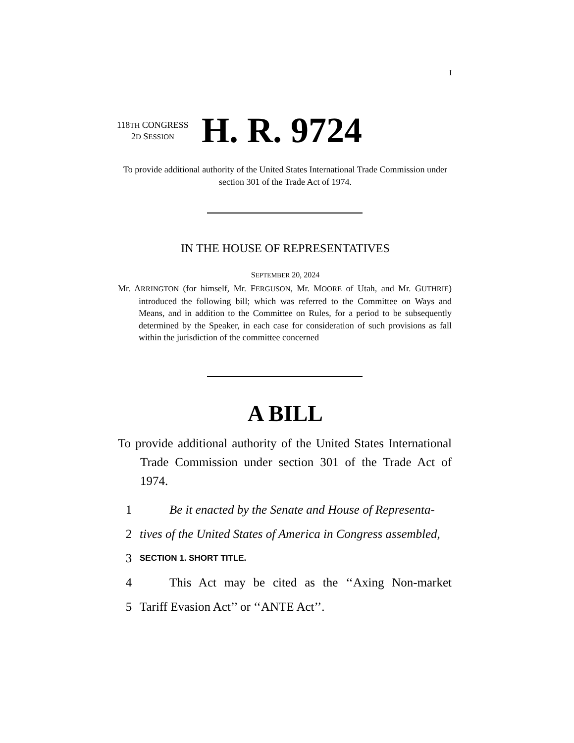I
118TH CONGRESS
2D SESSION
H. R. 9724
To provide additional authority of the United States International Trade Commission under section 301 of the Trade Act of 1974.
IN THE HOUSE OF REPRESENTATIVES
SEPTEMBER 20, 2024
Mr. ARRINGTON (for himself, Mr. FERGUSON, Mr. MOORE of Utah, and Mr. GUTHRIE) introduced the following bill; which was referred to the Committee on Ways and Means, and in addition to the Committee on Rules, for a period to be subsequently determined by the Speaker, in each case for consideration of such provisions as fall within the jurisdiction of the committee concerned
A BILL
To provide additional authority of the United States International Trade Commission under section 301 of the Trade Act of 1974.
1 Be it enacted by the Senate and House of Representa-
2 tives of the United States of America in Congress assembled,
3 SECTION 1. SHORT TITLE.
4 This Act may be cited as the ‘‘Axing Non-market
5 Tariff Evasion Act’’ or ‘‘ANTE Act’’.